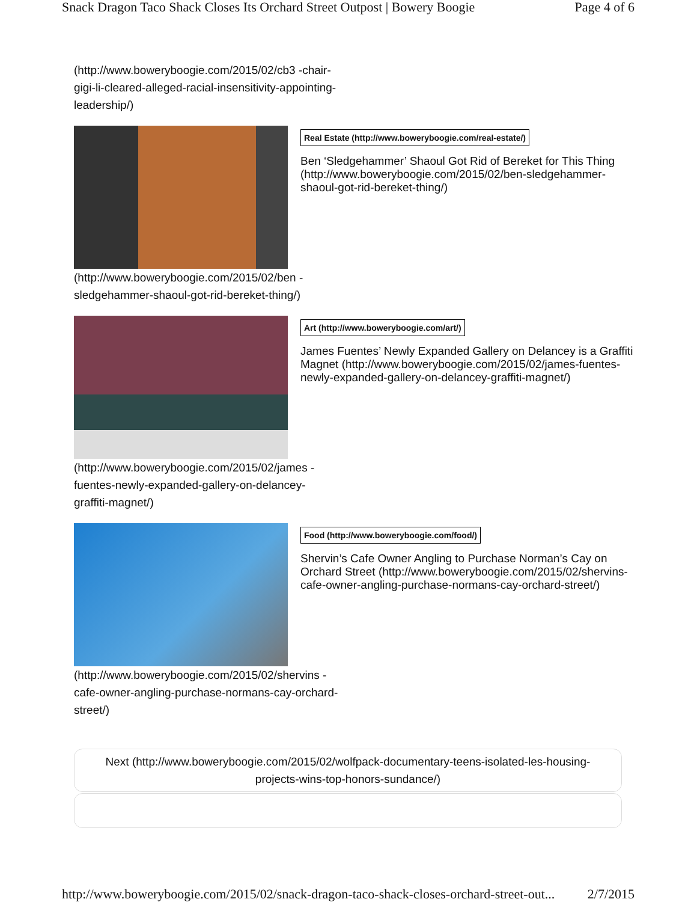Snack Dragon Taco Shack Closes Its Orchard Street Outpost | Bowery Boogie Page 4 of 6
(http://www.boweryboogie.com/2015/02/cb3 -chair-gigi-li-cleared-alleged-racial-insensitivity-appointing-leadership/)
Real Estate (http://www.boweryboogie.com/real-estate/)
Ben ‘Sledgehammer’ Shaoul Got Rid of Bereket for This Thing (http://www.boweryboogie.com/2015/02/ben-sledgehammer-shaoul-got-rid-bereket-thing/)
(http://www.boweryboogie.com/2015/02/ben -sledgehammer-shaoul-got-rid-bereket-thing/)
Art (http://www.boweryboogie.com/art/)
James Fuentes’ Newly Expanded Gallery on Delancey is a Graffiti Magnet (http://www.boweryboogie.com/2015/02/james-fuentes-newly-expanded-gallery-on-delancey-graffiti-magnet/)
(http://www.boweryboogie.com/2015/02/james -fuentes-newly-expanded-gallery-on-delancey-graffiti-magnet/)
Food (http://www.boweryboogie.com/food/)
Shervin’s Cafe Owner Angling to Purchase Norman’s Cay on Orchard Street (http://www.boweryboogie.com/2015/02/shervins-cafe-owner-angling-purchase-normans-cay-orchard-street/)
(http://www.boweryboogie.com/2015/02/shervins -cafe-owner-angling-purchase-normans-cay-orchard-street/)
Next (http://www.boweryboogie.com/2015/02/wolfpack-documentary-teens-isolated-les-housing-
projects-wins-top-honors-sundance/)
http://www.boweryboogie.com/2015/02/snack-dragon-taco-shack-closes-orchard-street-out... 2/7/2015